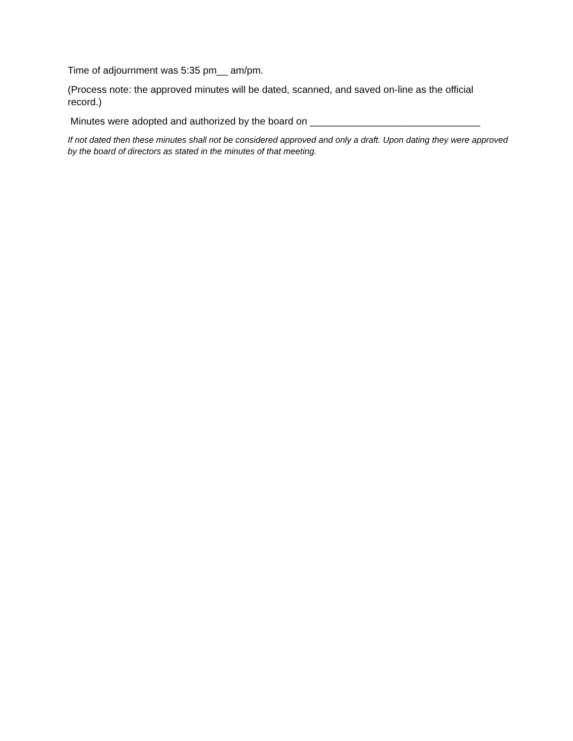Time of adjournment was 5:35 pm__ am/pm.
(Process note: the approved minutes will be dated, scanned, and saved on-line as the official record.)
Minutes were adopted and authorized by the board on _______________________________
If not dated then these minutes shall not be considered approved and only a draft. Upon dating they were approved by the board of directors as stated in the minutes of that meeting.